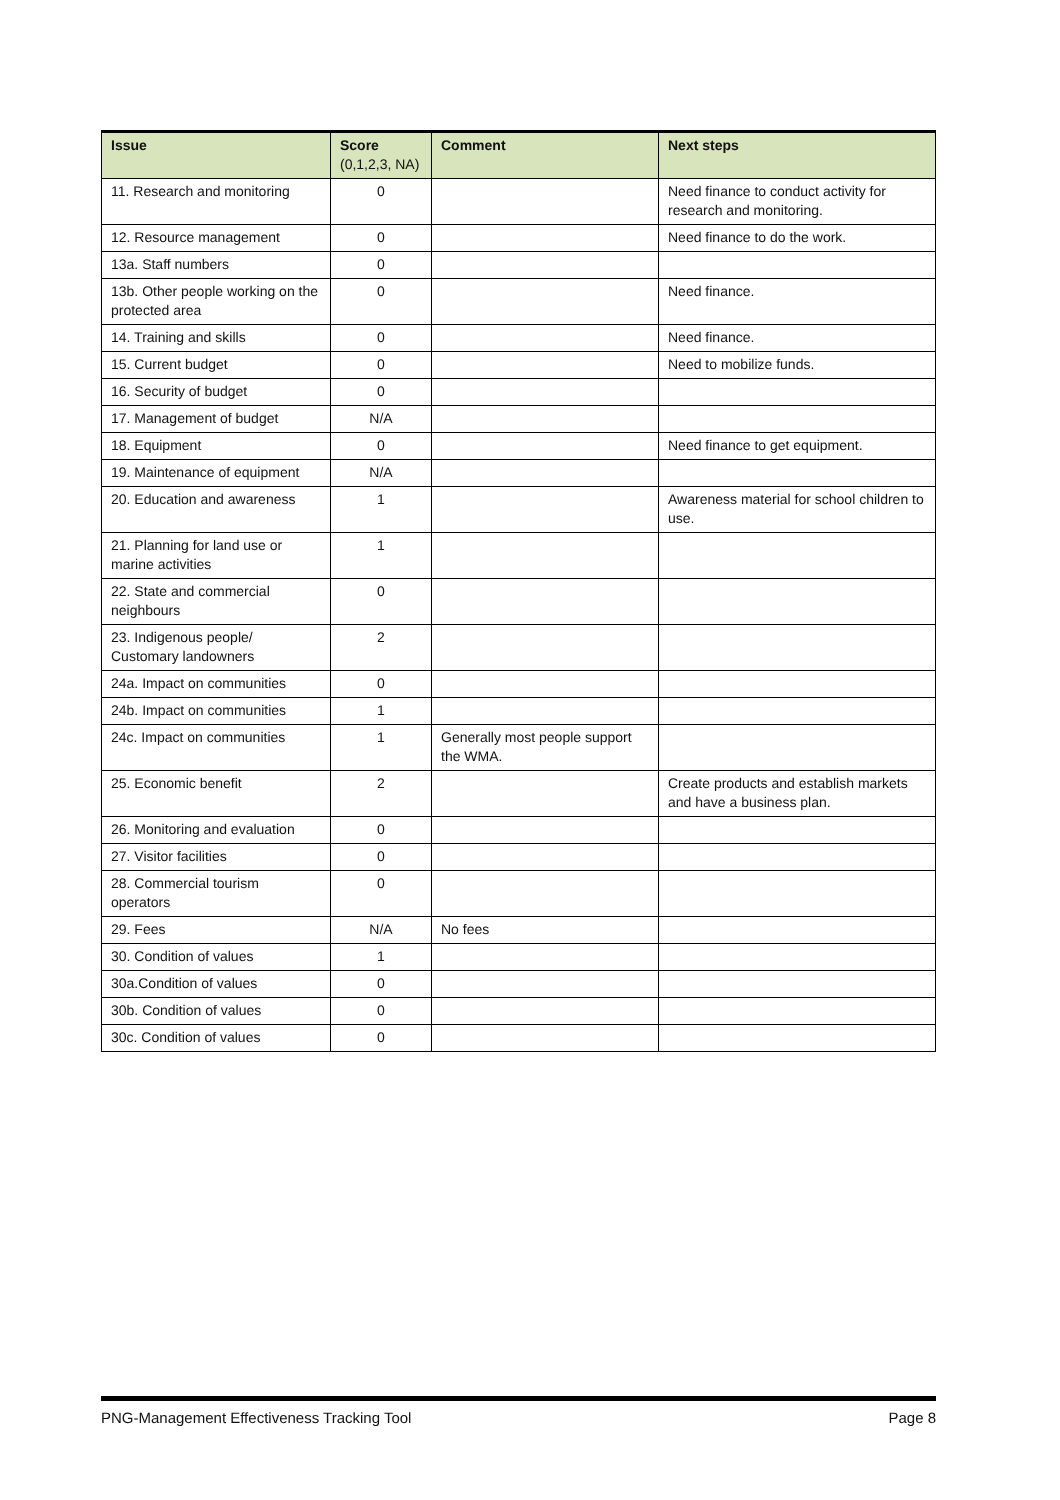| Issue | Score (0,1,2,3, NA) | Comment | Next steps |
| --- | --- | --- | --- |
| 11. Research and monitoring | 0 | | Need finance to conduct activity for research and monitoring. |
| 12. Resource management | 0 | | Need finance to do the work. |
| 13a. Staff numbers | 0 | | |
| 13b. Other people working on the protected area | 0 | | Need finance. |
| 14. Training and skills | 0 | | Need finance. |
| 15. Current budget | 0 | | Need to mobilize funds. |
| 16. Security of budget | 0 | | |
| 17. Management of budget | N/A | | |
| 18. Equipment | 0 | | Need finance to get equipment. |
| 19. Maintenance of equipment | N/A | | |
| 20. Education and awareness | 1 | | Awareness material for school children to use. |
| 21. Planning for land use or marine activities | 1 | | |
| 22. State and commercial neighbours | 0 | | |
| 23. Indigenous people/ Customary landowners | 2 | | |
| 24a. Impact on communities | 0 | | |
| 24b. Impact on communities | 1 | | |
| 24c. Impact on communities | 1 | Generally most people support the WMA. | |
| 25. Economic benefit | 2 | | Create products and establish markets and have a business plan. |
| 26. Monitoring and evaluation | 0 | | |
| 27. Visitor facilities | 0 | | |
| 28. Commercial tourism operators | 0 | | |
| 29. Fees | N/A | No fees | |
| 30. Condition of values | 1 | | |
| 30a.Condition of values | 0 | | |
| 30b. Condition of values | 0 | | |
| 30c. Condition of values | 0 | | |
PNG-Management Effectiveness Tracking Tool Page 8